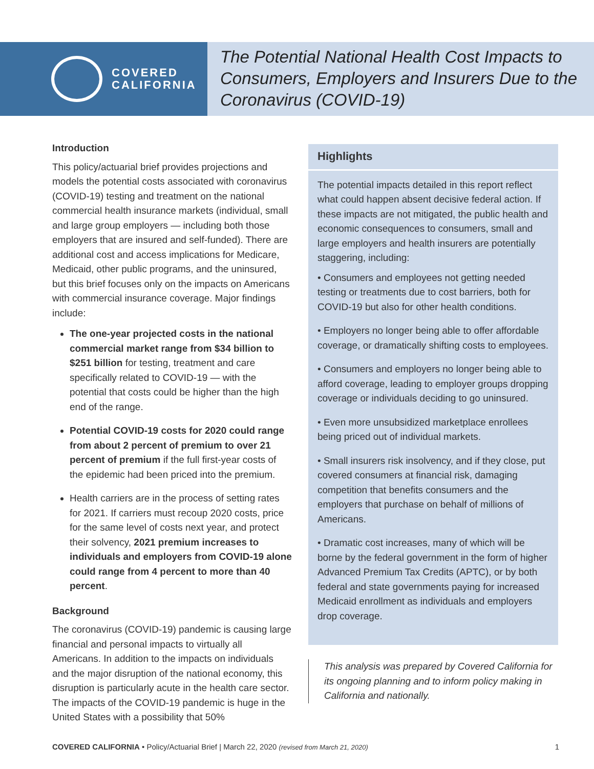COVERED
CALIFORNIA
The Potential National Health Cost Impacts to Consumers, Employers and Insurers Due to the Coronavirus (COVID-19)
Introduction
This policy/actuarial brief provides projections and models the potential costs associated with coronavirus (COVID-19) testing and treatment on the national commercial health insurance markets (individual, small and large group employers — including both those employers that are insured and self-funded). There are additional cost and access implications for Medicare, Medicaid, other public programs, and the uninsured, but this brief focuses only on the impacts on Americans with commercial insurance coverage. Major findings include:
The one-year projected costs in the national commercial market range from $34 billion to $251 billion for testing, treatment and care specifically related to COVID-19 — with the potential that costs could be higher than the high end of the range.
Potential COVID-19 costs for 2020 could range from about 2 percent of premium to over 21 percent of premium if the full first-year costs of the epidemic had been priced into the premium.
Health carriers are in the process of setting rates for 2021. If carriers must recoup 2020 costs, price for the same level of costs next year, and protect their solvency, 2021 premium increases to individuals and employers from COVID-19 alone could range from 4 percent to more than 40 percent.
Background
The coronavirus (COVID-19) pandemic is causing large financial and personal impacts to virtually all Americans. In addition to the impacts on individuals and the major disruption of the national economy, this disruption is particularly acute in the health care sector. The impacts of the COVID-19 pandemic is huge in the United States with a possibility that 50%
Highlights
The potential impacts detailed in this report reflect what could happen absent decisive federal action. If these impacts are not mitigated, the public health and economic consequences to consumers, small and large employers and health insurers are potentially staggering, including:
• Consumers and employees not getting needed testing or treatments due to cost barriers, both for COVID-19 but also for other health conditions.
• Employers no longer being able to offer affordable coverage, or dramatically shifting costs to employees.
• Consumers and employers no longer being able to afford coverage, leading to employer groups dropping coverage or individuals deciding to go uninsured.
• Even more unsubsidized marketplace enrollees being priced out of individual markets.
• Small insurers risk insolvency, and if they close, put covered consumers at financial risk, damaging competition that benefits consumers and the employers that purchase on behalf of millions of Americans.
• Dramatic cost increases, many of which will be borne by the federal government in the form of higher Advanced Premium Tax Credits (APTC), or by both federal and state governments paying for increased Medicaid enrollment as individuals and employers drop coverage.
This analysis was prepared by Covered California for its ongoing planning and to inform policy making in California and nationally.
COVERED CALIFORNIA • Policy/Actuarial Brief | March 22, 2020 (revised from March 21, 2020) 1